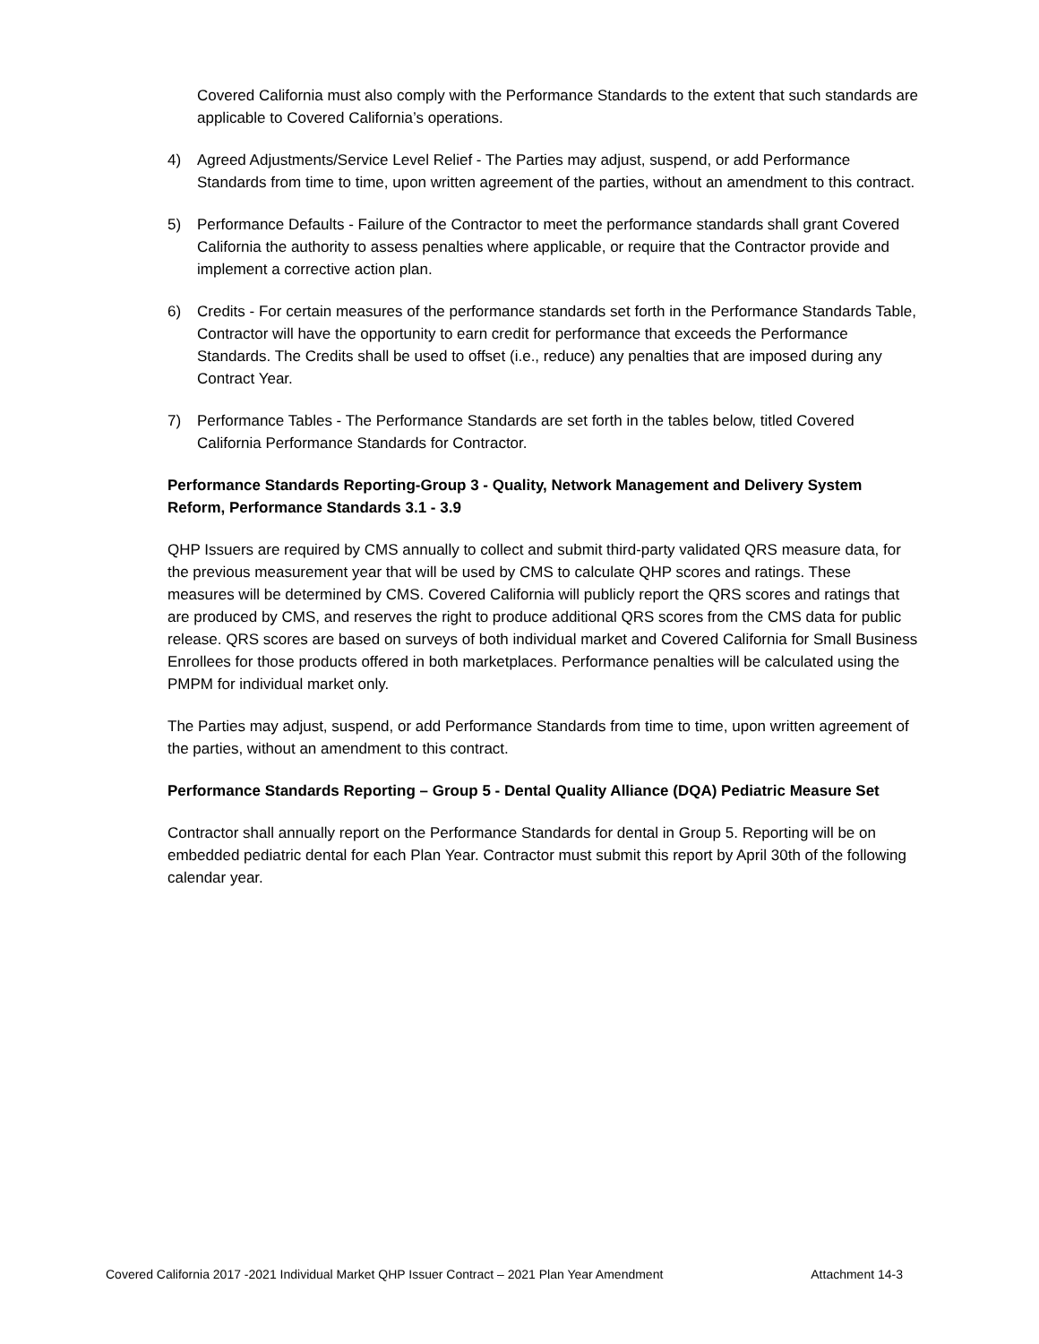Covered California must also comply with the Performance Standards to the extent that such standards are applicable to Covered California’s operations.
4) Agreed Adjustments/Service Level Relief - The Parties may adjust, suspend, or add Performance Standards from time to time, upon written agreement of the parties, without an amendment to this contract.
5) Performance Defaults - Failure of the Contractor to meet the performance standards shall grant Covered California the authority to assess penalties where applicable, or require that the Contractor provide and implement a corrective action plan.
6) Credits - For certain measures of the performance standards set forth in the Performance Standards Table, Contractor will have the opportunity to earn credit for performance that exceeds the Performance Standards. The Credits shall be used to offset (i.e., reduce) any penalties that are imposed during any Contract Year.
7) Performance Tables - The Performance Standards are set forth in the tables below, titled Covered California Performance Standards for Contractor.
Performance Standards Reporting-Group 3 - Quality, Network Management and Delivery System Reform, Performance Standards 3.1 - 3.9
QHP Issuers are required by CMS annually to collect and submit third-party validated QRS measure data, for the previous measurement year that will be used by CMS to calculate QHP scores and ratings. These measures will be determined by CMS. Covered California will publicly report the QRS scores and ratings that are produced by CMS, and reserves the right to produce additional QRS scores from the CMS data for public release. QRS scores are based on surveys of both individual market and Covered California for Small Business Enrollees for those products offered in both marketplaces. Performance penalties will be calculated using the PMPM for individual market only.
The Parties may adjust, suspend, or add Performance Standards from time to time, upon written agreement of the parties, without an amendment to this contract.
Performance Standards Reporting – Group 5 - Dental Quality Alliance (DQA) Pediatric Measure Set
Contractor shall annually report on the Performance Standards for dental in Group 5. Reporting will be on embedded pediatric dental for each Plan Year. Contractor must submit this report by April 30th of the following calendar year.
Covered California 2017 -2021 Individual Market QHP Issuer Contract – 2021 Plan Year Amendment Attachment 14-3